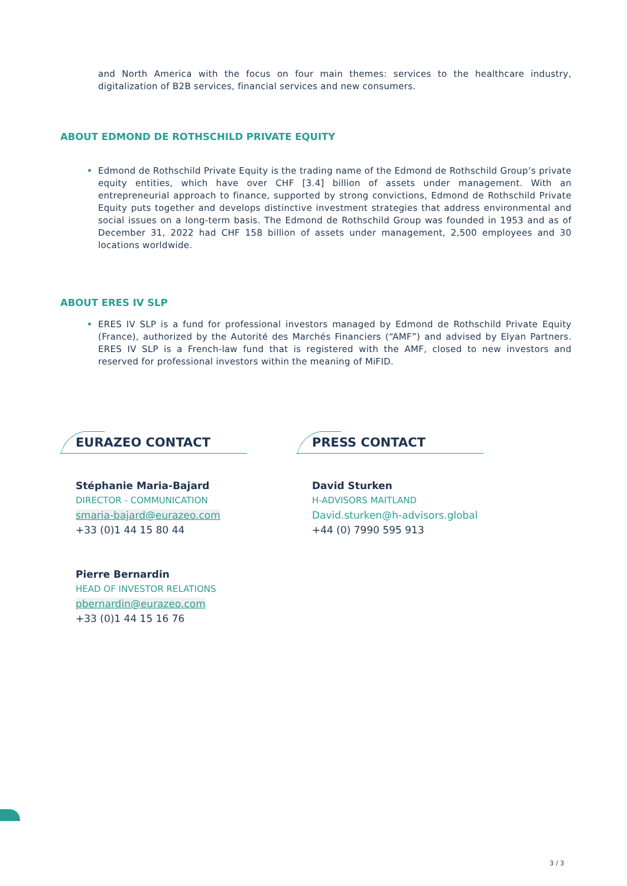and North America with the focus on four main themes: services to the healthcare industry, digitalization of B2B services, financial services and new consumers.
ABOUT EDMOND DE ROTHSCHILD PRIVATE EQUITY
Edmond de Rothschild Private Equity is the trading name of the Edmond de Rothschild Group’s private equity entities, which have over CHF [3.4] billion of assets under management. With an entrepreneurial approach to finance, supported by strong convictions, Edmond de Rothschild Private Equity puts together and develops distinctive investment strategies that address environmental and social issues on a long-term basis. The Edmond de Rothschild Group was founded in 1953 and as of December 31, 2022 had CHF 158 billion of assets under management, 2,500 employees and 30 locations worldwide.
ABOUT ERES IV SLP
ERES IV SLP is a fund for professional investors managed by Edmond de Rothschild Private Equity (France), authorized by the Autorité des Marchés Financiers (“AMF”) and advised by Elyan Partners. ERES IV SLP is a French-law fund that is registered with the AMF, closed to new investors and reserved for professional investors within the meaning of MiFID.
EURAZEO CONTACT
Stéphanie Maria-Bajard
DIRECTOR - COMMUNICATION
smaria-bajard@eurazeo.com
+33 (0)1 44 15 80 44
Pierre Bernardin
HEAD OF INVESTOR RELATIONS
pbernardin@eurazeo.com
+33 (0)1 44 15 16 76
PRESS CONTACT
David Sturken
H-ADVISORS MAITLAND
David.sturken@h-advisors.global
+44 (0) 7990 595 913
3 / 3